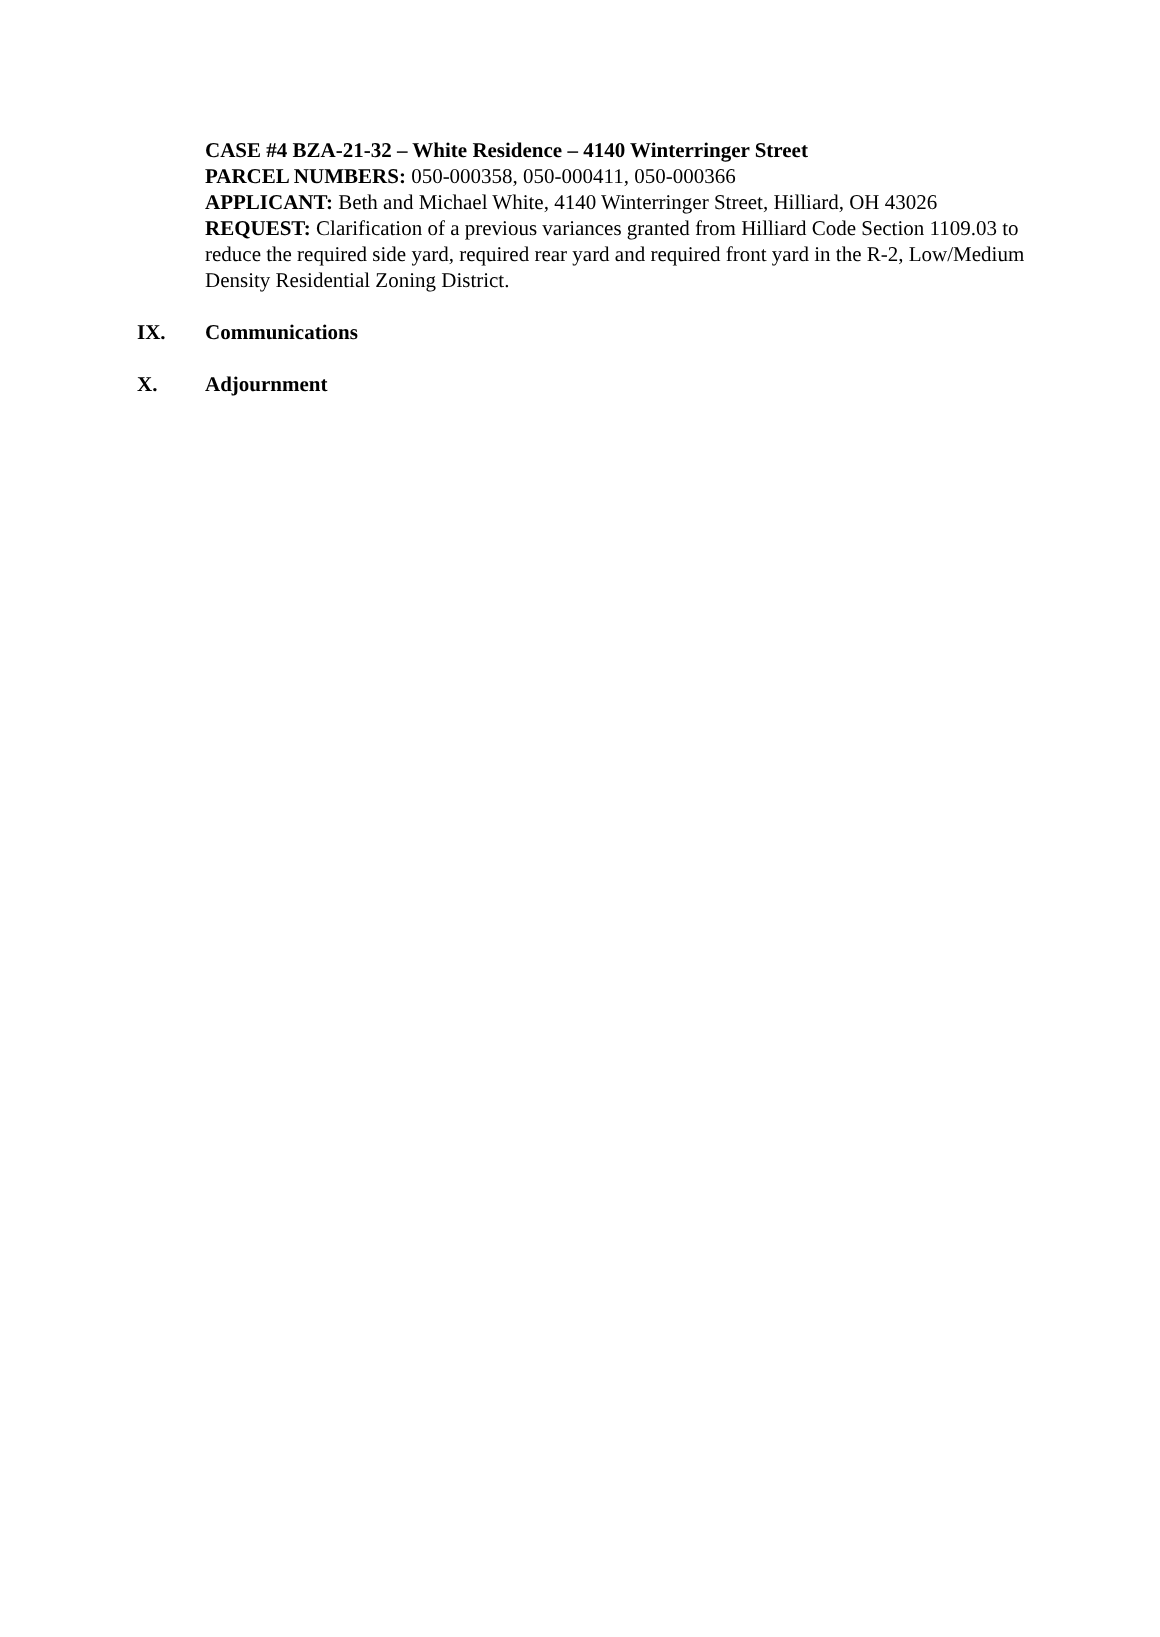CASE #4 BZA-21-32 – White Residence – 4140 Winterringer Street
PARCEL NUMBERS: 050-000358, 050-000411, 050-000366
APPLICANT: Beth and Michael White, 4140 Winterringer Street, Hilliard, OH 43026
REQUEST: Clarification of a previous variances granted from Hilliard Code Section 1109.03 to reduce the required side yard, required rear yard and required front yard in the R-2, Low/Medium Density Residential Zoning District.
IX. Communications
X. Adjournment